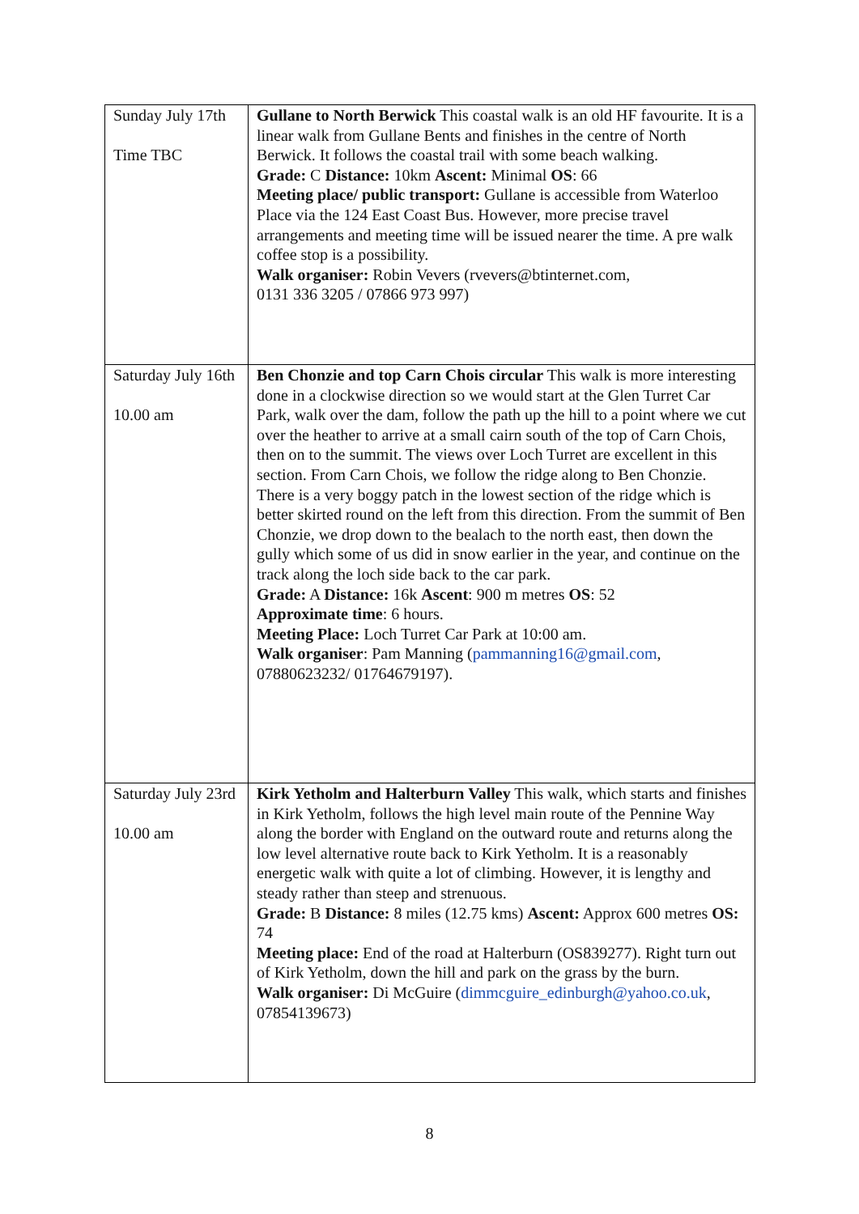| Sunday July 17th Time TBC | Gullane to North Berwick This coastal walk is an old HF favourite. It is a linear walk from Gullane Bents and finishes in the centre of North Berwick. It follows the coastal trail with some beach walking. Grade: C Distance: 10km Ascent: Minimal OS : 66 Meeting place/ public transport: Gullane is accessible from Waterloo Place via the 124 East Coast Bus. However, more precise travel arrangements and meeting time will be issued nearer the time. A pre walk coffee stop is a possibility. Walk organiser: Robin Vevers (rvevers@btinternet.com, 0131 336 3205 / 07866 973 997) |
| Saturday July 16th 10.00 am | Ben Chonzie and top Carn Chois circular This walk is more interesting done in a clockwise direction so we would start at the Glen Turret Car Park, walk over the dam, follow the path up the hill to a point where we cut over the heather to arrive at a small cairn south of the top of Carn Chois, then on to the summit. The views over Loch Turret are excellent in this section. From Carn Chois, we follow the ridge along to Ben Chonzie. There is a very boggy patch in the lowest section of the ridge which is better skirted round on the left from this direction. From the summit of Ben Chonzie, we drop down to the bealach to the north east, then down the gully which some of us did in snow earlier in the year, and continue on the track along the loch side back to the car park. Grade: A Distance: 16k Ascent : 900 m metres OS : 52 Approximate time : 6 hours. Meeting Place: Loch Turret Car Park at 10:00 am. Walk organiser : Pam Manning ( pammanning16@gmail.com , 07880623232/ 01764679197). |
| Saturday July 23rd 10.00 am | Kirk Yetholm and Halterburn Valley This walk, which starts and finishes in Kirk Yetholm, follows the high level main route of the Pennine Way along the border with England on the outward route and returns along the low level alternative route back to Kirk Yetholm. It is a reasonably energetic walk with quite a lot of climbing. However, it is lengthy and steady rather than steep and strenuous. Grade: B Distance: 8 miles (12.75 kms) Ascent: Approx 600 metres OS: 74 Meeting place: End of the road at Halterburn (OS839277). Right turn out of Kirk Yetholm, down the hill and park on the grass by the burn. Walk organiser: Di McGuire ( dimmcguire_edinburgh@yahoo.co.uk , 07854139673) |
8